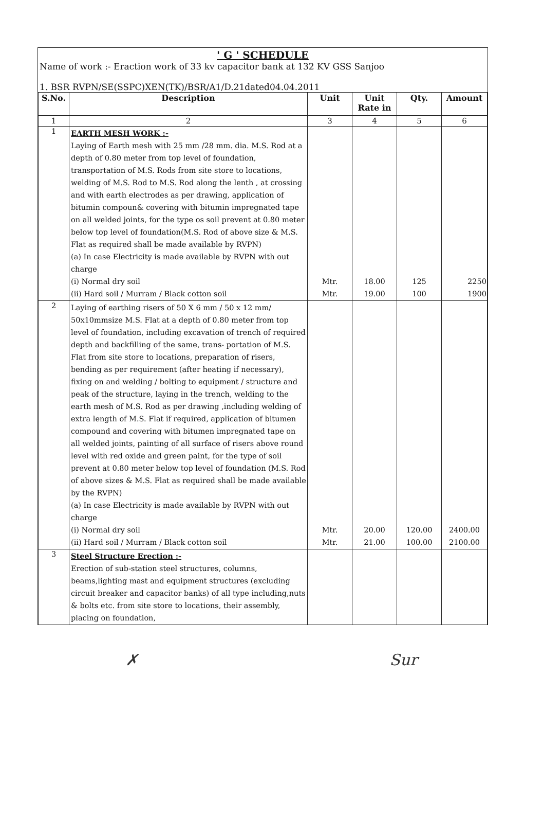' G ' SCHEDULE
Name of work :- Eraction work of 33 kv capacitor bank at 132 KV GSS Sanjoo
1. BSR RVPN/SE(SSPC)XEN(TK)/BSR/A1/D.21dated04.04.2011
| S.No. | Description | Unit | Unit Rate in | Qty. | Amount |
| --- | --- | --- | --- | --- | --- |
| 1 | 2 | 3 | 4 | 5 | 6 |
| 1 | EARTH MESH WORK :- Laying of Earth mesh with 25 mm /28 mm. dia. M.S. Rod at a depth of 0.80 meter from top level of foundation, transportation of M.S. Rods from site store to locations, welding of M.S. Rod to M.S. Rod along the lenth , at crossing and with earth electrodes as per drawing, application of bitumin compoun& covering with bitumin impregnated tape on all welded joints, for the type os soil prevent at 0.80 meter below top level of foundation(M.S. Rod of above size & M.S. Flat as required shall be made available by RVPN) (a) In case Electricity is made available by RVPN with out charge (i) Normal dry soil (ii) Hard soil / Murram / Black cotton soil | Mtr. Mtr. | 18.00 19.00 | 125 100 | 2250 1900 |
| 2 | Laying of earthing risers of 50 X 6 mm / 50 x 12 mm/ 50x10mmsize M.S. Flat at a depth of 0.80 meter from top level of foundation, including excavation of trench of required depth and backfilling of the same, trans- portation of M.S. Flat from site store to locations, preparation of risers, bending as per requirement (after heating if necessary), fixing on and welding / bolting to equipment / structure and peak of the structure, laying in the trench, welding to the earth mesh of M.S. Rod as per drawing ,including welding of extra length of M.S. Flat if required, application of bitumen compound and covering with bitumen impregnated tape on all welded joints, painting of all surface of risers above round level with red oxide and green paint, for the type of soil prevent at 0.80 meter below top level of foundation (M.S. Rod of above sizes & M.S. Flat as required shall be made available by the RVPN) (a) In case Electricity is made available by RVPN with out charge (i) Normal dry soil (ii) Hard soil / Murram / Black cotton soil | Mtr. Mtr. | 20.00 21.00 | 120.00 100.00 | 2400.00 2100.00 |
| 3 | Steel Structure Erection :- Erection of sub-station steel structures, columns, beams,lighting mast and equipment structures (excluding circuit breaker and capacitor banks) of all type including,nuts & bolts etc. from site store to locations, their assembly, placing on foundation, | | | | |
✗ Sur